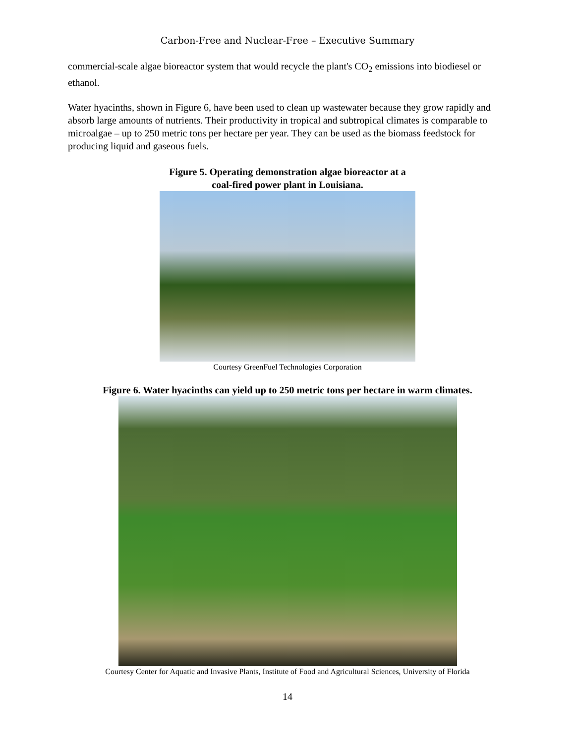Carbon-Free and Nuclear-Free – Executive Summary
commercial-scale algae bioreactor system that would recycle the plant's CO<sub>2</sub> emissions into biodiesel or ethanol.
Water hyacinths, shown in Figure 6, have been used to clean up wastewater because they grow rapidly and absorb large amounts of nutrients. Their productivity in tropical and subtropical climates is comparable to microalgae – up to 250 metric tons per hectare per year. They can be used as the biomass feedstock for producing liquid and gaseous fuels.
Figure 5. Operating demonstration algae bioreactor at a
coal-fired power plant in Louisiana.
Courtesy GreenFuel Technologies Corporation
Figure 6. Water hyacinths can yield up to 250 metric tons per hectare in warm climates.
Courtesy Center for Aquatic and Invasive Plants, Institute of Food and Agricultural Sciences, University of Florida
14